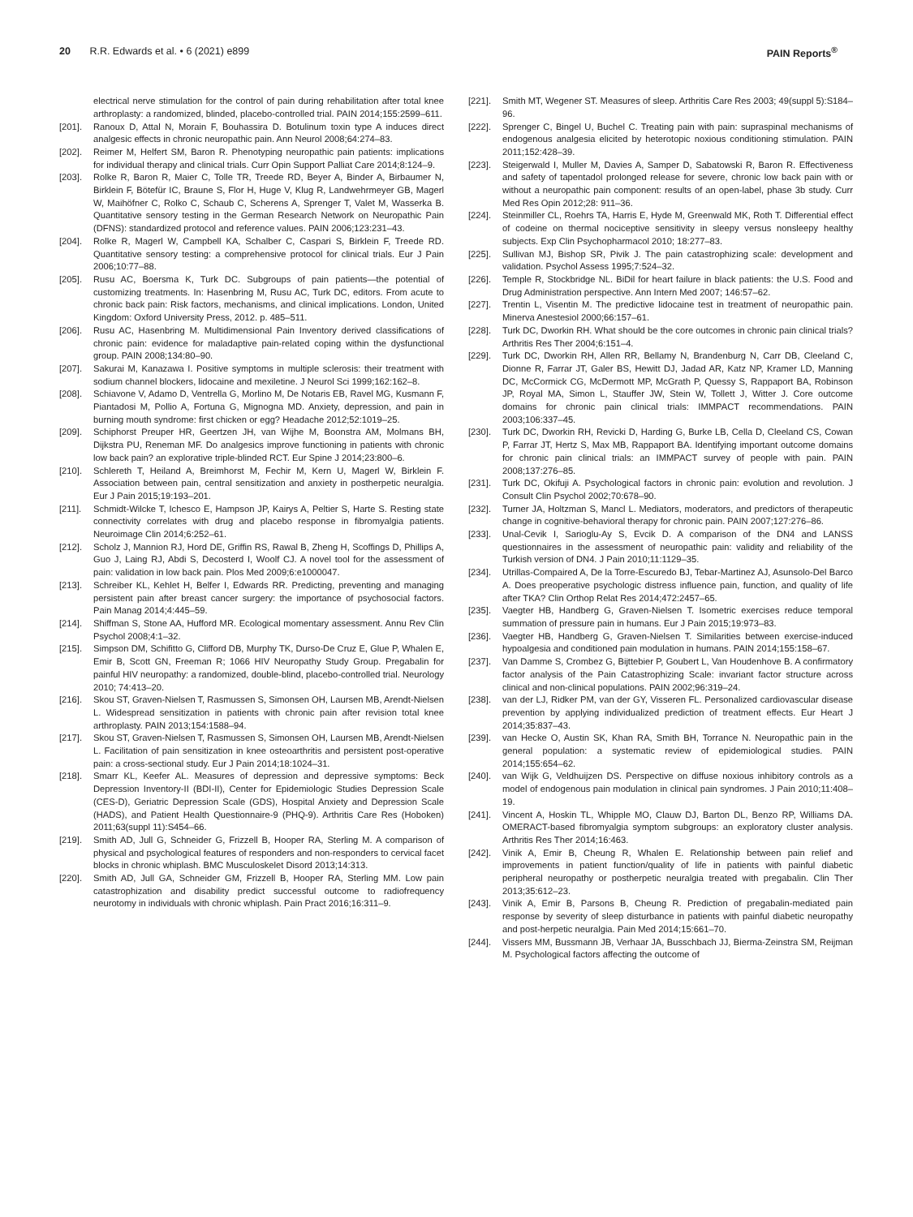20 R.R. Edwards et al. • 6 (2021) e899
PAIN Reports<sup>®</sup>
electrical nerve stimulation for the control of pain during rehabilitation after total knee arthroplasty: a randomized, blinded, placebo-controlled trial. PAIN 2014;155:2599–611.
[201]. Ranoux D, Attal N, Morain F, Bouhassira D. Botulinum toxin type A induces direct analgesic effects in chronic neuropathic pain. Ann Neurol 2008;64:274–83.
[202]. Reimer M, Helfert SM, Baron R. Phenotyping neuropathic pain patients: implications for individual therapy and clinical trials. Curr Opin Support Palliat Care 2014;8:124–9.
[203]. Rolke R, Baron R, Maier C, Tolle TR, Treede RD, Beyer A, Binder A, Birbaumer N, Birklein F, Bötefür IC, Braune S, Flor H, Huge V, Klug R, Landwehrmeyer GB, Magerl W, Maihöfner C, Rolko C, Schaub C, Scherens A, Sprenger T, Valet M, Wasserka B. Quantitative sensory testing in the German Research Network on Neuropathic Pain (DFNS): standardized protocol and reference values. PAIN 2006;123:231–43.
[204]. Rolke R, Magerl W, Campbell KA, Schalber C, Caspari S, Birklein F, Treede RD. Quantitative sensory testing: a comprehensive protocol for clinical trials. Eur J Pain 2006;10:77–88.
[205]. Rusu AC, Boersma K, Turk DC. Subgroups of pain patients—the potential of customizing treatments. In: Hasenbring M, Rusu AC, Turk DC, editors. From acute to chronic back pain: Risk factors, mechanisms, and clinical implications. London, United Kingdom: Oxford University Press, 2012. p. 485–511.
[206]. Rusu AC, Hasenbring M. Multidimensional Pain Inventory derived classifications of chronic pain: evidence for maladaptive pain-related coping within the dysfunctional group. PAIN 2008;134:80–90.
[207]. Sakurai M, Kanazawa I. Positive symptoms in multiple sclerosis: their treatment with sodium channel blockers, lidocaine and mexiletine. J Neurol Sci 1999;162:162–8.
[208]. Schiavone V, Adamo D, Ventrella G, Morlino M, De Notaris EB, Ravel MG, Kusmann F, Piantadosi M, Pollio A, Fortuna G, Mignogna MD. Anxiety, depression, and pain in burning mouth syndrome: first chicken or egg? Headache 2012;52:1019–25.
[209]. Schiphorst Preuper HR, Geertzen JH, van Wijhe M, Boonstra AM, Molmans BH, Dijkstra PU, Reneman MF. Do analgesics improve functioning in patients with chronic low back pain? an explorative triple-blinded RCT. Eur Spine J 2014;23:800–6.
[210]. Schlereth T, Heiland A, Breimhorst M, Fechir M, Kern U, Magerl W, Birklein F. Association between pain, central sensitization and anxiety in postherpetic neuralgia. Eur J Pain 2015;19:193–201.
[211]. Schmidt-Wilcke T, Ichesco E, Hampson JP, Kairys A, Peltier S, Harte S. Resting state connectivity correlates with drug and placebo response in fibromyalgia patients. Neuroimage Clin 2014;6:252–61.
[212]. Scholz J, Mannion RJ, Hord DE, Griffin RS, Rawal B, Zheng H, Scoffings D, Phillips A, Guo J, Laing RJ, Abdi S, Decosterd I, Woolf CJ. A novel tool for the assessment of pain: validation in low back pain. Plos Med 2009;6:e1000047.
[213]. Schreiber KL, Kehlet H, Belfer I, Edwards RR. Predicting, preventing and managing persistent pain after breast cancer surgery: the importance of psychosocial factors. Pain Manag 2014;4:445–59.
[214]. Shiffman S, Stone AA, Hufford MR. Ecological momentary assessment. Annu Rev Clin Psychol 2008;4:1–32.
[215]. Simpson DM, Schifitto G, Clifford DB, Murphy TK, Durso-De Cruz E, Glue P, Whalen E, Emir B, Scott GN, Freeman R; 1066 HIV Neuropathy Study Group. Pregabalin for painful HIV neuropathy: a randomized, double-blind, placebo-controlled trial. Neurology 2010; 74:413–20.
[216]. Skou ST, Graven-Nielsen T, Rasmussen S, Simonsen OH, Laursen MB, Arendt-Nielsen L. Widespread sensitization in patients with chronic pain after revision total knee arthroplasty. PAIN 2013;154:1588–94.
[217]. Skou ST, Graven-Nielsen T, Rasmussen S, Simonsen OH, Laursen MB, Arendt-Nielsen L. Facilitation of pain sensitization in knee osteoarthritis and persistent post-operative pain: a cross-sectional study. Eur J Pain 2014;18:1024–31.
[218]. Smarr KL, Keefer AL. Measures of depression and depressive symptoms: Beck Depression Inventory-II (BDI-II), Center for Epidemiologic Studies Depression Scale (CES-D), Geriatric Depression Scale (GDS), Hospital Anxiety and Depression Scale (HADS), and Patient Health Questionnaire-9 (PHQ-9). Arthritis Care Res (Hoboken) 2011;63(suppl 11):S454–66.
[219]. Smith AD, Jull G, Schneider G, Frizzell B, Hooper RA, Sterling M. A comparison of physical and psychological features of responders and non-responders to cervical facet blocks in chronic whiplash. BMC Musculoskelet Disord 2013;14:313.
[220]. Smith AD, Jull GA, Schneider GM, Frizzell B, Hooper RA, Sterling MM. Low pain catastrophization and disability predict successful outcome to radiofrequency neurotomy in individuals with chronic whiplash. Pain Pract 2016;16:311–9.
[221]. Smith MT, Wegener ST. Measures of sleep. Arthritis Care Res 2003; 49(suppl 5):S184–96.
[222]. Sprenger C, Bingel U, Buchel C. Treating pain with pain: supraspinal mechanisms of endogenous analgesia elicited by heterotopic noxious conditioning stimulation. PAIN 2011;152:428–39.
[223]. Steigerwald I, Muller M, Davies A, Samper D, Sabatowski R, Baron R. Effectiveness and safety of tapentadol prolonged release for severe, chronic low back pain with or without a neuropathic pain component: results of an open-label, phase 3b study. Curr Med Res Opin 2012;28: 911–36.
[224]. Steinmiller CL, Roehrs TA, Harris E, Hyde M, Greenwald MK, Roth T. Differential effect of codeine on thermal nociceptive sensitivity in sleepy versus nonsleepy healthy subjects. Exp Clin Psychopharmacol 2010; 18:277–83.
[225]. Sullivan MJ, Bishop SR, Pivik J. The pain catastrophizing scale: development and validation. Psychol Assess 1995;7:524–32.
[226]. Temple R, Stockbridge NL. BiDil for heart failure in black patients: the U.S. Food and Drug Administration perspective. Ann Intern Med 2007; 146:57–62.
[227]. Trentin L, Visentin M. The predictive lidocaine test in treatment of neuropathic pain. Minerva Anestesiol 2000;66:157–61.
[228]. Turk DC, Dworkin RH. What should be the core outcomes in chronic pain clinical trials? Arthritis Res Ther 2004;6:151–4.
[229]. Turk DC, Dworkin RH, Allen RR, Bellamy N, Brandenburg N, Carr DB, Cleeland C, Dionne R, Farrar JT, Galer BS, Hewitt DJ, Jadad AR, Katz NP, Kramer LD, Manning DC, McCormick CG, McDermott MP, McGrath P, Quessy S, Rappaport BA, Robinson JP, Royal MA, Simon L, Stauffer JW, Stein W, Tollett J, Witter J. Core outcome domains for chronic pain clinical trials: IMMPACT recommendations. PAIN 2003;106:337–45.
[230]. Turk DC, Dworkin RH, Revicki D, Harding G, Burke LB, Cella D, Cleeland CS, Cowan P, Farrar JT, Hertz S, Max MB, Rappaport BA. Identifying important outcome domains for chronic pain clinical trials: an IMMPACT survey of people with pain. PAIN 2008;137:276–85.
[231]. Turk DC, Okifuji A. Psychological factors in chronic pain: evolution and revolution. J Consult Clin Psychol 2002;70:678–90.
[232]. Turner JA, Holtzman S, Mancl L. Mediators, moderators, and predictors of therapeutic change in cognitive-behavioral therapy for chronic pain. PAIN 2007;127:276–86.
[233]. Unal-Cevik I, Sarioglu-Ay S, Evcik D. A comparison of the DN4 and LANSS questionnaires in the assessment of neuropathic pain: validity and reliability of the Turkish version of DN4. J Pain 2010;11:1129–35.
[234]. Utrillas-Compaired A, De la Torre-Escuredo BJ, Tebar-Martinez AJ, Asunsolo-Del Barco A. Does preoperative psychologic distress influence pain, function, and quality of life after TKA? Clin Orthop Relat Res 2014;472:2457–65.
[235]. Vaegter HB, Handberg G, Graven-Nielsen T. Isometric exercises reduce temporal summation of pressure pain in humans. Eur J Pain 2015;19:973–83.
[236]. Vaegter HB, Handberg G, Graven-Nielsen T. Similarities between exercise-induced hypoalgesia and conditioned pain modulation in humans. PAIN 2014;155:158–67.
[237]. Van Damme S, Crombez G, Bijttebier P, Goubert L, Van Houdenhove B. A confirmatory factor analysis of the Pain Catastrophizing Scale: invariant factor structure across clinical and non-clinical populations. PAIN 2002;96:319–24.
[238]. van der LJ, Ridker PM, van der GY, Visseren FL. Personalized cardiovascular disease prevention by applying individualized prediction of treatment effects. Eur Heart J 2014;35:837–43.
[239]. van Hecke O, Austin SK, Khan RA, Smith BH, Torrance N. Neuropathic pain in the general population: a systematic review of epidemiological studies. PAIN 2014;155:654–62.
[240]. van Wijk G, Veldhuijzen DS. Perspective on diffuse noxious inhibitory controls as a model of endogenous pain modulation in clinical pain syndromes. J Pain 2010;11:408–19.
[241]. Vincent A, Hoskin TL, Whipple MO, Clauw DJ, Barton DL, Benzo RP, Williams DA. OMERACT-based fibromyalgia symptom subgroups: an exploratory cluster analysis. Arthritis Res Ther 2014;16:463.
[242]. Vinik A, Emir B, Cheung R, Whalen E. Relationship between pain relief and improvements in patient function/quality of life in patients with painful diabetic peripheral neuropathy or postherpetic neuralgia treated with pregabalin. Clin Ther 2013;35:612–23.
[243]. Vinik A, Emir B, Parsons B, Cheung R. Prediction of pregabalin-mediated pain response by severity of sleep disturbance in patients with painful diabetic neuropathy and post-herpetic neuralgia. Pain Med 2014;15:661–70.
[244]. Vissers MM, Bussmann JB, Verhaar JA, Busschbach JJ, Bierma-Zeinstra SM, Reijman M. Psychological factors affecting the outcome of